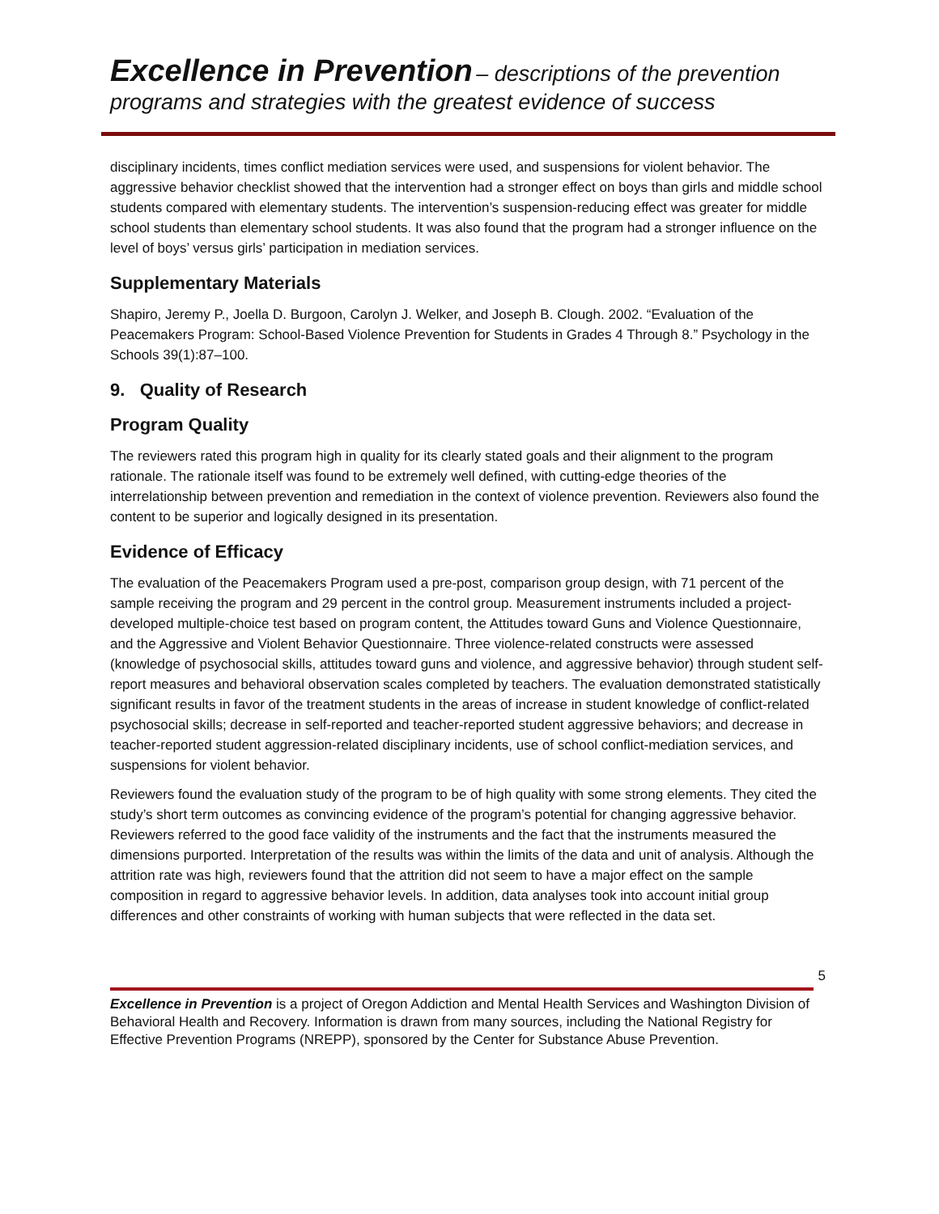Excellence in Prevention – descriptions of the prevention programs and strategies with the greatest evidence of success
disciplinary incidents, times conflict mediation services were used, and suspensions for violent behavior. The aggressive behavior checklist showed that the intervention had a stronger effect on boys than girls and middle school students compared with elementary students. The intervention’s suspension-reducing effect was greater for middle school students than elementary school students. It was also found that the program had a stronger influence on the level of boys’ versus girls’ participation in mediation services.
Supplementary Materials
Shapiro, Jeremy P., Joella D. Burgoon, Carolyn J. Welker, and Joseph B. Clough. 2002. “Evaluation of the Peacemakers Program: School-Based Violence Prevention for Students in Grades 4 Through 8.” Psychology in the Schools 39(1):87–100.
9. Quality of Research
Program Quality
The reviewers rated this program high in quality for its clearly stated goals and their alignment to the program rationale. The rationale itself was found to be extremely well defined, with cutting-edge theories of the interrelationship between prevention and remediation in the context of violence prevention. Reviewers also found the content to be superior and logically designed in its presentation.
Evidence of Efficacy
The evaluation of the Peacemakers Program used a pre-post, comparison group design, with 71 percent of the sample receiving the program and 29 percent in the control group. Measurement instruments included a project-developed multiple-choice test based on program content, the Attitudes toward Guns and Violence Questionnaire, and the Aggressive and Violent Behavior Questionnaire. Three violence-related constructs were assessed (knowledge of psychosocial skills, attitudes toward guns and violence, and aggressive behavior) through student self-report measures and behavioral observation scales completed by teachers. The evaluation demonstrated statistically significant results in favor of the treatment students in the areas of increase in student knowledge of conflict-related psychosocial skills; decrease in self-reported and teacher-reported student aggressive behaviors; and decrease in teacher-reported student aggression-related disciplinary incidents, use of school conflict-mediation services, and suspensions for violent behavior.
Reviewers found the evaluation study of the program to be of high quality with some strong elements. They cited the study’s short term outcomes as convincing evidence of the program’s potential for changing aggressive behavior. Reviewers referred to the good face validity of the instruments and the fact that the instruments measured the dimensions purported. Interpretation of the results was within the limits of the data and unit of analysis. Although the attrition rate was high, reviewers found that the attrition did not seem to have a major effect on the sample composition in regard to aggressive behavior levels. In addition, data analyses took into account initial group differences and other constraints of working with human subjects that were reflected in the data set.
5
Excellence in Prevention is a project of Oregon Addiction and Mental Health Services and Washington Division of Behavioral Health and Recovery. Information is drawn from many sources, including the National Registry for Effective Prevention Programs (NREPP), sponsored by the Center for Substance Abuse Prevention.